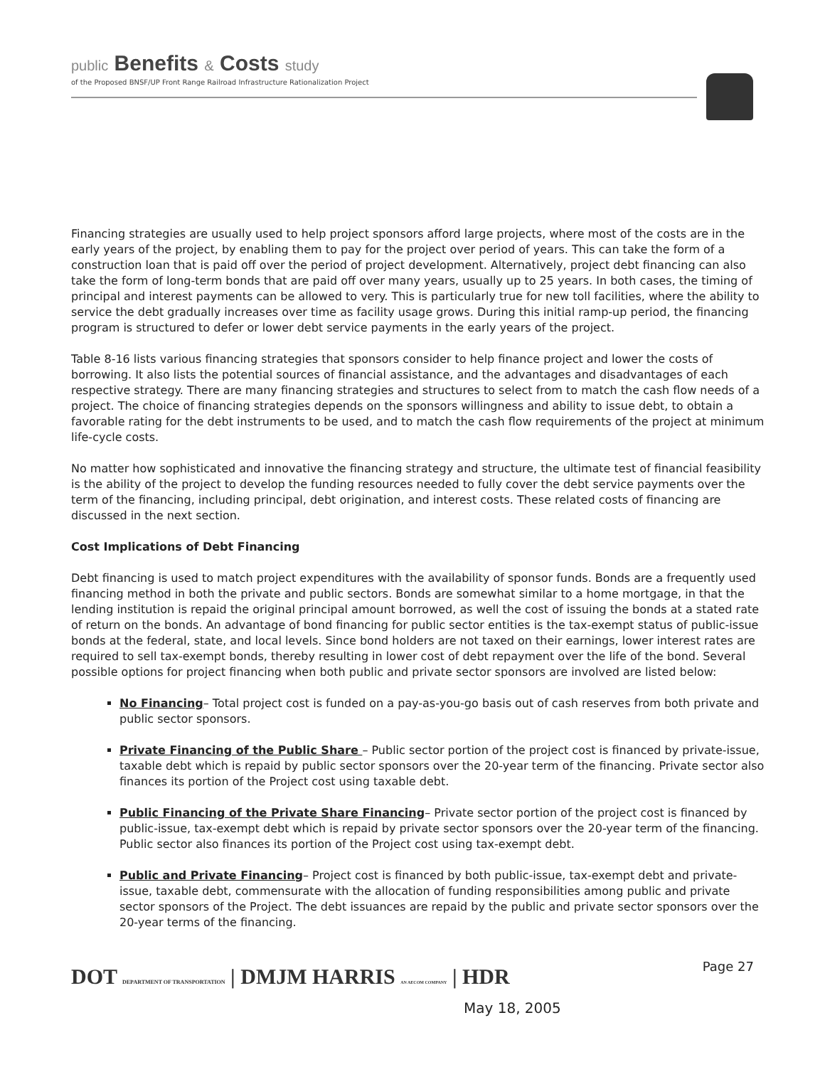public Benefits & Costs study
of the Proposed BNSF/UP Front Range Railroad Infrastructure Rationalization Project
Financing strategies are usually used to help project sponsors afford large projects, where most of the costs are in the early years of the project, by enabling them to pay for the project over period of years. This can take the form of a construction loan that is paid off over the period of project development. Alternatively, project debt financing can also take the form of long-term bonds that are paid off over many years, usually up to 25 years. In both cases, the timing of principal and interest payments can be allowed to very. This is particularly true for new toll facilities, where the ability to service the debt gradually increases over time as facility usage grows. During this initial ramp-up period, the financing program is structured to defer or lower debt service payments in the early years of the project.
Table 8-16 lists various financing strategies that sponsors consider to help finance project and lower the costs of borrowing. It also lists the potential sources of financial assistance, and the advantages and disadvantages of each respective strategy. There are many financing strategies and structures to select from to match the cash flow needs of a project. The choice of financing strategies depends on the sponsors willingness and ability to issue debt, to obtain a favorable rating for the debt instruments to be used, and to match the cash flow requirements of the project at minimum life-cycle costs.
No matter how sophisticated and innovative the financing strategy and structure, the ultimate test of financial feasibility is the ability of the project to develop the funding resources needed to fully cover the debt service payments over the term of the financing, including principal, debt origination, and interest costs. These related costs of financing are discussed in the next section.
Cost Implications of Debt Financing
Debt financing is used to match project expenditures with the availability of sponsor funds. Bonds are a frequently used financing method in both the private and public sectors. Bonds are somewhat similar to a home mortgage, in that the lending institution is repaid the original principal amount borrowed, as well the cost of issuing the bonds at a stated rate of return on the bonds. An advantage of bond financing for public sector entities is the tax-exempt status of public-issue bonds at the federal, state, and local levels. Since bond holders are not taxed on their earnings, lower interest rates are required to sell tax-exempt bonds, thereby resulting in lower cost of debt repayment over the life of the bond. Several possible options for project financing when both public and private sector sponsors are involved are listed below:
No Financing– Total project cost is funded on a pay-as-you-go basis out of cash reserves from both private and public sector sponsors.
Private Financing of the Public Share – Public sector portion of the project cost is financed by private-issue, taxable debt which is repaid by public sector sponsors over the 20-year term of the financing. Private sector also finances its portion of the Project cost using taxable debt.
Public Financing of the Private Share Financing– Private sector portion of the project cost is financed by public-issue, tax-exempt debt which is repaid by private sector sponsors over the 20-year term of the financing. Public sector also finances its portion of the Project cost using tax-exempt debt.
Public and Private Financing– Project cost is financed by both public-issue, tax-exempt debt and private-issue, taxable debt, commensurate with the allocation of funding responsibilities among public and private sector sponsors of the Project. The debt issuances are repaid by the public and private sector sponsors over the 20-year terms of the financing.
DOT DEPARTMENT OF TRANSPORTATION | DMJM HARRIS AN AECOM COMPANY | HDR
Page 27
May 18, 2005